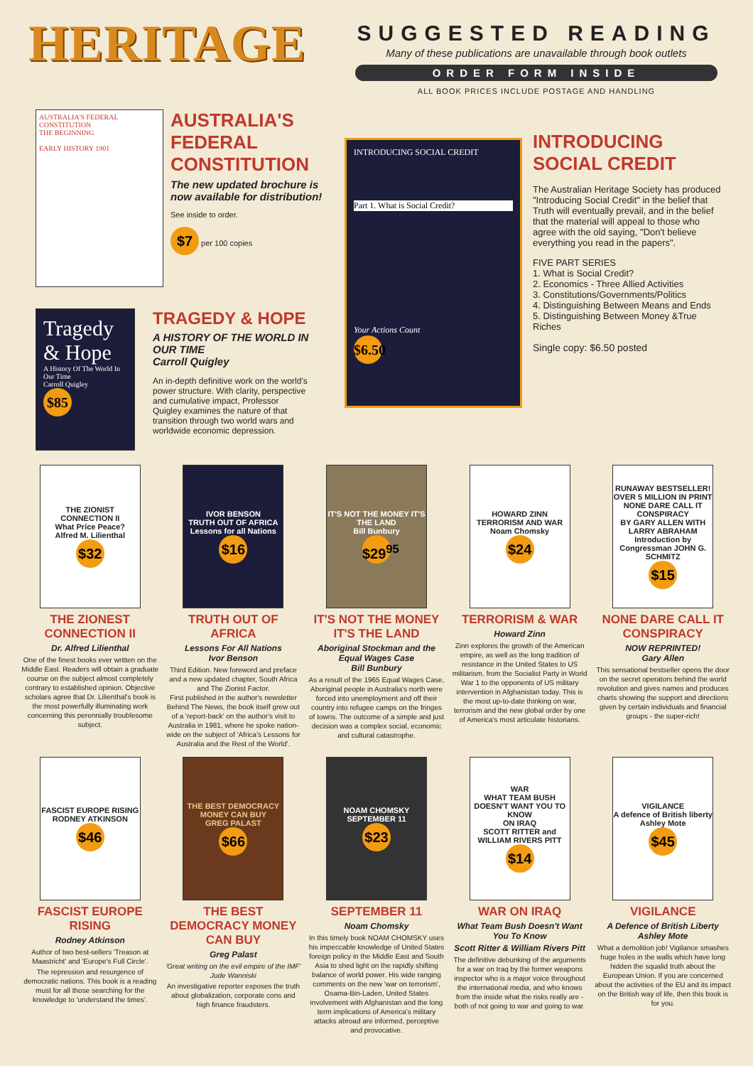HERITAGE
SUGGESTED READING
Many of these publications are unavailable through book outlets
ORDER FORM INSIDE
ALL BOOK PRICES INCLUDE POSTAGE AND HANDLING
AUSTRALIA'S FEDERAL CONSTITUTION
THE BEGINNING
EARLY HISTORY 1901
AUSTRALIA'S
FEDERAL
CONSTITUTION
The new updated brochure is now available for distribution!
See inside to order.
$7 per 100 copies
Tragedy & Hope
A History Of The World In Our Time
Carroll Quigley
$85
TRAGEDY & HOPE
A HISTORY OF THE WORLD IN OUR TIME
Carroll Quigley
An in-depth definitive work on the world's power structure. With clarity, perspective and cumulative impact, Professor Quigley examines the nature of that transition through two world wars and worldwide economic depression.
INTRODUCING SOCIAL CREDIT
Part 1. What is Social Credit?
Your Actions Count
$6.50
INTRODUCING
SOCIAL CREDIT
The Australian Heritage Society has produced "Introducing Social Credit" in the belief that Truth will eventually prevail, and in the belief that the material will appeal to those who agree with the old saying, "Don't believe everything you read in the papers".
FIVE PART SERIES
1. What is Social Credit?
2. Economics - Three Allied Activities
3. Constitutions/Governments/Politics
4. Distinguishing Between Means and Ends
5. Distinguishing Between Money &True Riches
Single copy: $6.50 posted
THE ZIONIST CONNECTION II
What Price Peace?
Alfred M. Lilienthal
$32
THE ZIONEST CONNECTION II
Dr. Alfred Lilienthal
One of the finest books ever written on the Middle East. Readers will obtain a graduate course on the subject almost completely contrary to established opinion. Objective scholars agree that Dr. Lilienthal's book is the most powerfully illuminating work concerning this perennially troublesome subject.
IVOR BENSON
TRUTH OUT OF AFRICA
Lessons for all Nations
$16
TRUTH OUT OF AFRICA
Lessons For All Nations
Ivor Benson
Third Edition. New foreword and preface and a new updated chapter, South Africa and The Zionist Factor.
First published in the author's newsletter Behind The News, the book itself grew out of a 'report-back' on the author's visit to Australia in 1981, where he spoke nation-wide on the subject of 'Africa's Lessons for Australia and the Rest of the World'.
IT'S NOT THE MONEY IT'S THE LAND
Bill Bunbury
$29<sup>95</sup>
IT'S NOT THE MONEY IT'S THE LAND
Aboriginal Stockman and the Equal Wages Case
Bill Bunbury
As a result of the 1965 Equal Wages Case, Aboriginal people in Australia's north were forced into unemployment and off their country into refugee camps on the fringes of towns. The outcome of a simple and just decision was a complex social, economic and cultural catastrophe.
HOWARD ZINN
TERRORISM AND WAR
Noam Chomsky
$24
TERRORISM & WAR
Howard Zinn
Zinn explores the growth of the American empire, as well as the long tradition of resistance in the United States to US militarism, from the Socialist Party in World War 1 to the opponents of US military intervention in Afghanistan today. This is the most up-to-date thinking on war, terrorism and the new global order by one of America's most articulate historians.
RUNAWAY BESTSELLER! OVER 5 MILLION IN PRINT
NONE DARE CALL IT CONSPIRACY
BY GARY ALLEN WITH LARRY ABRAHAM
Introduction by Congressman JOHN G. SCHMITZ
$15
NONE DARE CALL IT CONSPIRACY
NOW REPRINTED!
Gary Allen
This sensational bestseller opens the door on the secret operators behind the world revolution and gives names and produces charts showing the support and directions given by certain individuals and financial groups - the super-rich!
FASCIST EUROPE RISING
RODNEY ATKINSON
$46
FASCIST EUROPE RISING
Rodney Atkinson
Author of two best-sellers 'Treason at Maastricht' and 'Europe's Full Circle'.
The repression and resurgence of democratic nations. This book is a reading must for all those searching for the knowledge to 'understand the times'.
THE BEST DEMOCRACY MONEY CAN BUY
GREG PALAST
$66
THE BEST DEMOCRACY MONEY CAN BUY
Greg Palast
'Great writing on the evil empire of the IMF'
Jude Wanniski
An investigative reporter exposes the truth about globalization, corporate cons and high finance fraudsters.
NOAM CHOMSKY
SEPTEMBER 11
$23
SEPTEMBER 11
Noam Chomsky
In this timely book NOAM CHOMSKY uses his impeccable knowledge of United States foreign policy in the Middle East and South Asia to shed light on the rapidly shifting balance of world power. His wide ranging comments on the new 'war on terrorism', Osama-Bin-Laden, United States involvement with Afghanistan and the long term implications of America's military attacks abroad are informed, perceptive and provocative.
WAR
WHAT TEAM BUSH DOESN'T WANT YOU TO KNOW
ON IRAQ
SCOTT RITTER and WILLIAM RIVERS PITT
$14
WAR ON IRAQ
What Team Bush Doesn't Want You To Know
Scott Ritter & William Rivers Pitt
The definitive debunking of the arguments for a war on Iraq by the former weapons inspector who is a major voice throughout the international media, and who knows from the inside what the risks really are - both of not going to war and going to war.
VIGILANCE
A defence of British liberty
Ashley Mote
$45
VIGILANCE
A Defence of British Liberty
Ashley Mote
What a demolition job! Vigilance smashes huge holes in the walls which have long hidden the squalid truth about the European Union. If you are concerned about the activities of the EU and its impact on the British way of life, then this book is for you.